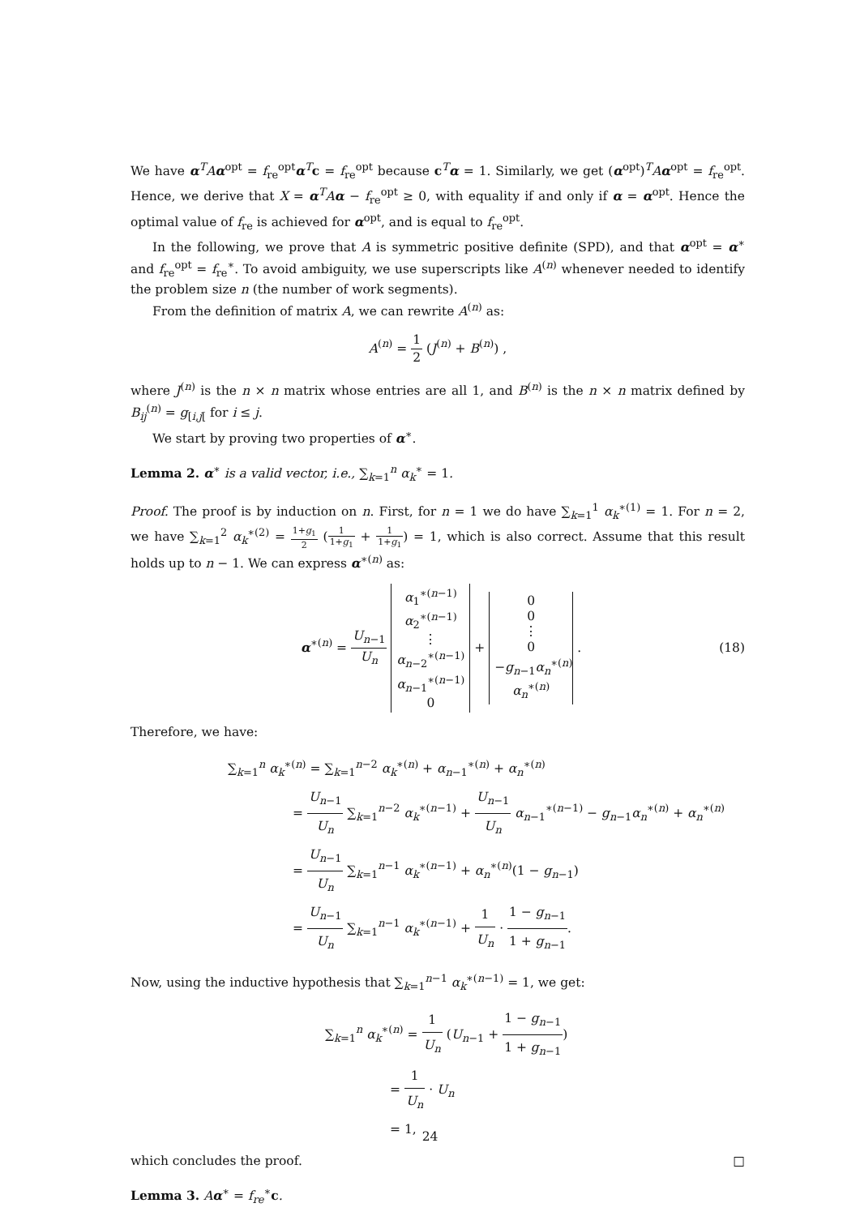We have α<sup>T</sup>Aα<sup>opt</sup> = f<sub>re</sub><sup>opt</sup>α<sup>T</sup>c = f<sub>re</sub><sup>opt</sup> because c<sup>T</sup>α = 1. Similarly, we get (α<sup>opt</sup>)<sup>T</sup>Aα<sup>opt</sup> = f<sub>re</sub><sup>opt</sup>. Hence, we derive that X = α<sup>T</sup>Aα − f<sub>re</sub><sup>opt</sup> ≥ 0, with equality if and only if α = α<sup>opt</sup>. Hence the optimal value of f<sub>re</sub> is achieved for α<sup>opt</sup>, and is equal to f<sub>re</sub><sup>opt</sup>.
In the following, we prove that A is symmetric positive definite (SPD), and that α<sup>opt</sup> = α<sup>∗</sup> and f<sub>re</sub><sup>opt</sup> = f<sub>re</sub><sup>∗</sup>. To avoid ambiguity, we use superscripts like A<sup>(n)</sup> whenever needed to identify the problem size n (the number of work segments).
From the definition of matrix A, we can rewrite A<sup>(n)</sup> as:
A<sup>(n)</sup> = 1 2 (J<sup>(n)</sup> + B<sup>(n)</sup>) ,
where J<sup>(n)</sup> is the n × n matrix whose entries are all 1, and B<sup>(n)</sup> is the n × n matrix defined by B<sub>ij</sub><sup>(n)</sup> = g<sub>[i,j[</sub> for i ≤ j.
We start by proving two properties of α<sup>∗</sup>.
Lemma 2. α<sup>∗</sup> is a valid vector, i.e., ∑<sub>k=1</sub><sup>n</sup> α<sub>k</sub><sup>∗</sup> = 1.
Proof. The proof is by induction on n. First, for n = 1 we do have ∑<sub>k=1</sub><sup>1</sup> α<sub>k</sub><sup>∗(1)</sup> = 1. For n = 2, we have ∑<sub>k=1</sub><sup>2</sup> α<sub>k</sub><sup>∗(2)</sup> = 1+g<sub>1</sub> 2 (1 1+g<sub>1</sub> + 1 1+g<sub>1</sub>) = 1, which is also correct. Assume that this result holds up to n − 1. We can express α<sup>∗(n)</sup> as:
α<sup>∗(n)</sup> = U<sub>n−1</sub> U<sub>n</sub> α<sub>1</sub><sup>∗(n−1)</sup>
α<sub>2</sub><sup>∗(n−1)</sup>
⋮
α<sub>n−2</sub><sup>∗(n−1)</sup>
α<sub>n−1</sub><sup>∗(n−1)</sup>
0 + 0
0
⋮
0
−g<sub>n−1</sub>α<sub>n</sub><sup>∗(n)</sup>
α<sub>n</sub><sup>∗(n)</sup> . (18)
Therefore, we have:
∑<sub>k=1</sub><sup>n</sup> α<sub>k</sub><sup>∗(n)</sup> = ∑<sub>k=1</sub><sup>n−2</sup> α<sub>k</sub><sup>∗(n)</sup> + α<sub>n−1</sub><sup>∗(n)</sup> + α<sub>n</sub><sup>∗(n)</sup>
= U<sub>n−1</sub> U<sub>n</sub> ∑<sub>k=1</sub><sup>n−2</sup> α<sub>k</sub><sup>∗(n−1)</sup> + U<sub>n−1</sub> U<sub>n</sub> α<sub>n−1</sub><sup>∗(n−1)</sup> − g<sub>n−1</sub>α<sub>n</sub><sup>∗(n)</sup> + α<sub>n</sub><sup>∗(n)</sup>
= U<sub>n−1</sub> U<sub>n</sub> ∑<sub>k=1</sub><sup>n−1</sup> α<sub>k</sub><sup>∗(n−1)</sup> + α<sub>n</sub><sup>∗(n)</sup>(1 − g<sub>n−1</sub>)
= U<sub>n−1</sub> U<sub>n</sub> ∑<sub>k=1</sub><sup>n−1</sup> α<sub>k</sub><sup>∗(n−1)</sup> + 1 U<sub>n</sub> · 1 − g<sub>n−1</sub> 1 + g<sub>n−1</sub>.
Now, using the inductive hypothesis that ∑<sub>k=1</sub><sup>n−1</sup> α<sub>k</sub><sup>∗(n−1)</sup> = 1, we get:
∑<sub>k=1</sub><sup>n</sup> α<sub>k</sub><sup>∗(n)</sup> = 1 U<sub>n</sub> (U<sub>n−1</sub> + 1 − g<sub>n−1</sub> 1 + g<sub>n−1</sub>)
= 1 U<sub>n</sub> · U<sub>n</sub>
= 1,
which concludes the proof. □
Lemma 3. Aα<sup>∗</sup> = f<sub>re</sub><sup>∗</sup>c.
24